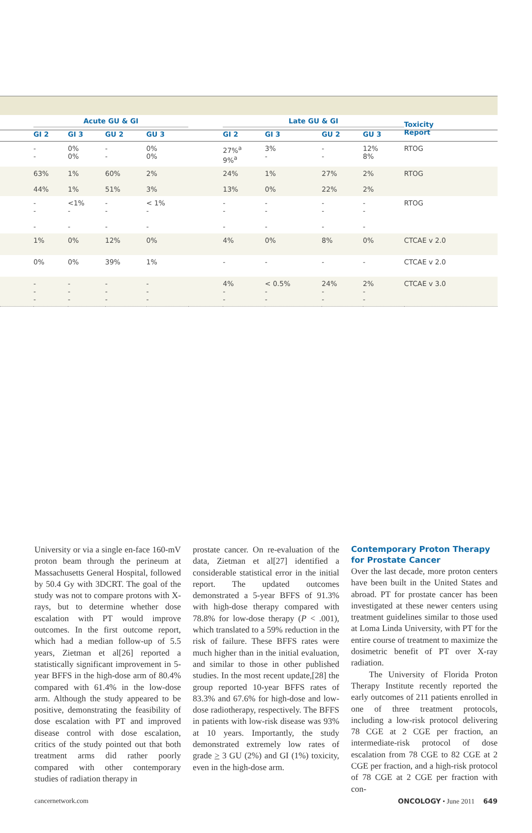| | Acute GU & GI | | | | | Late GU & GI | | | | Toxicity Report |
| | GI 2 | GI 3 | GU 2 | GU 3 | | GI 2 | GI 3 | GU 2 | GU 3 | |
| | - - | 0% 0% | - - | 0% 0% | | 27%<sup>a</sup> 9%<sup>a</sup> | 3% - | - - | 12% 8% | RTOG |
| | 63% 44% | 1% 1% | 60% 51% | 2% 3% | | 24% 13% | 1% 0% | 27% 22% | 2% 2% | RTOG |
| | - - - | <1% - - | - - - | < 1% - - | | - - - | - - - | - - - | - - - | RTOG |
| | 1% | 0% | 12% | 0% | | 4% | 0% | 8% | 0% | CTCAE v 2.0 |
| | 0% | 0% | 39% | 1% | | - | - | - | - | CTCAE v 2.0 |
| | - - - | - - - | - - - | - - - | | 4% - - | < 0.5% - - | 24% - - | 2% - - | CTCAE v 3.0 |
University or via a single en-face 160-mV proton beam through the perineum at Massachusetts General Hospital, followed by 50.4 Gy with 3DCRT. The goal of the study was not to compare protons with X-rays, but to determine whether dose escalation with PT would improve outcomes. In the first outcome report, which had a median follow-up of 5.5 years, Zietman et al[26] reported a statistically significant improvement in 5-year BFFS in the high-dose arm of 80.4% compared with 61.4% in the low-dose arm. Although the study appeared to be positive, demonstrating the feasibility of dose escalation with PT and improved disease control with dose escalation, critics of the study pointed out that both treatment arms did rather poorly compared with other contemporary studies of radiation therapy in
prostate cancer. On re-evaluation of the data, Zietman et al[27] identified a considerable statistical error in the initial report. The updated outcomes demonstrated a 5-year BFFS of 91.3% with high-dose therapy compared with 78.8% for low-dose therapy (P < .001), which translated to a 59% reduction in the risk of failure. These BFFS rates were much higher than in the initial evaluation, and similar to those in other published studies. In the most recent update,[28] the group reported 10-year BFFS rates of 83.3% and 67.6% for high-dose and low-dose radiotherapy, respectively. The BFFS in patients with low-risk disease was 93% at 10 years. Importantly, the study demonstrated extremely low rates of grade > 3 GU (2%) and GI (1%) toxicity, even in the high-dose arm.
Contemporary Proton Therapy for Prostate Cancer
Over the last decade, more proton centers have been built in the United States and abroad. PT for prostate cancer has been investigated at these newer centers using treatment guidelines similar to those used at Loma Linda University, with PT for the entire course of treatment to maximize the dosimetric benefit of PT over X-ray radiation.
The University of Florida Proton Therapy Institute recently reported the early outcomes of 211 patients enrolled in one of three treatment protocols, including a low-risk protocol delivering 78 CGE at 2 CGE per fraction, an intermediate-risk protocol of dose escalation from 78 CGE to 82 CGE at 2 CGE per fraction, and a high-risk protocol of 78 CGE at 2 CGE per fraction with con-
cancernetwork.com ONCOLOGY • June 2011 649